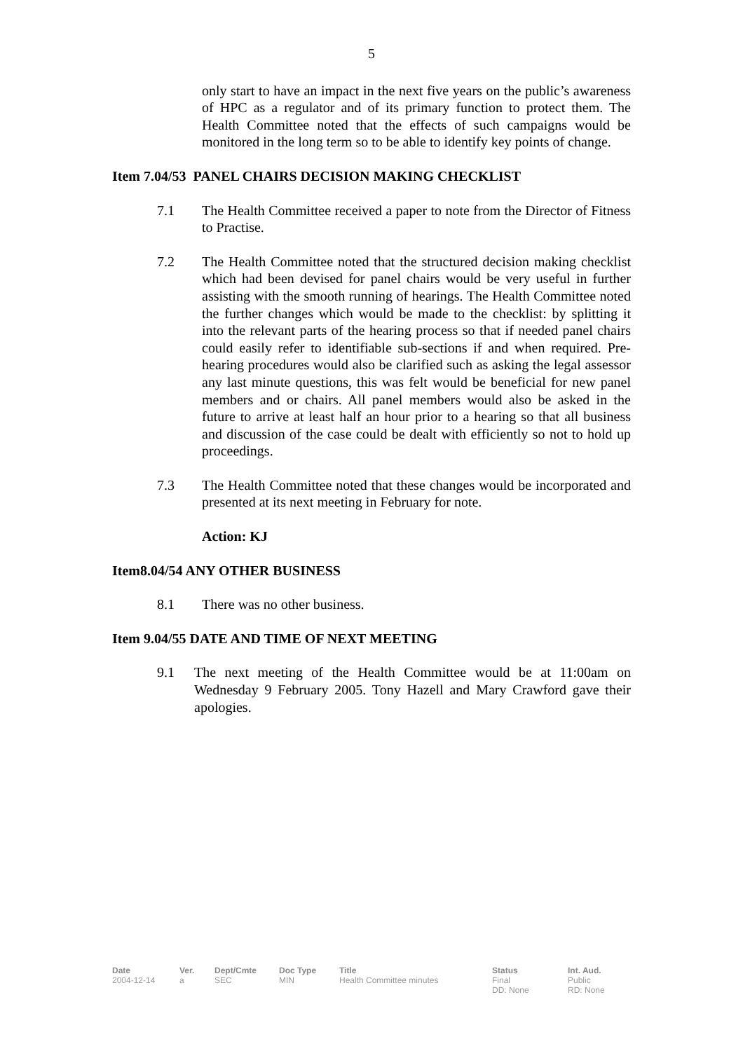5
only start to have an impact in the next five years on the public’s awareness of HPC as a regulator and of its primary function to protect them. The Health Committee noted that the effects of such campaigns would be monitored in the long term so to be able to identify key points of change.
Item 7.04/53 PANEL CHAIRS DECISION MAKING CHECKLIST
7.1 The Health Committee received a paper to note from the Director of Fitness to Practise.
7.2 The Health Committee noted that the structured decision making checklist which had been devised for panel chairs would be very useful in further assisting with the smooth running of hearings. The Health Committee noted the further changes which would be made to the checklist: by splitting it into the relevant parts of the hearing process so that if needed panel chairs could easily refer to identifiable sub-sections if and when required. Pre-hearing procedures would also be clarified such as asking the legal assessor any last minute questions, this was felt would be beneficial for new panel members and or chairs. All panel members would also be asked in the future to arrive at least half an hour prior to a hearing so that all business and discussion of the case could be dealt with efficiently so not to hold up proceedings.
7.3 The Health Committee noted that these changes would be incorporated and presented at its next meeting in February for note.
Action: KJ
Item8.04/54 ANY OTHER BUSINESS
8.1 There was no other business.
Item 9.04/55 DATE AND TIME OF NEXT MEETING
9.1 The next meeting of the Health Committee would be at 11:00am on Wednesday 9 February 2005. Tony Hazell and Mary Crawford gave their apologies.
| Date | Ver. | Dept/Cmte | Doc Type | Title | Status | Int. Aud. |
| --- | --- | --- | --- | --- | --- | --- |
| 2004-12-14 | a | SEC | MIN | Health Committee minutes | Final DD: None | Public RD: None |